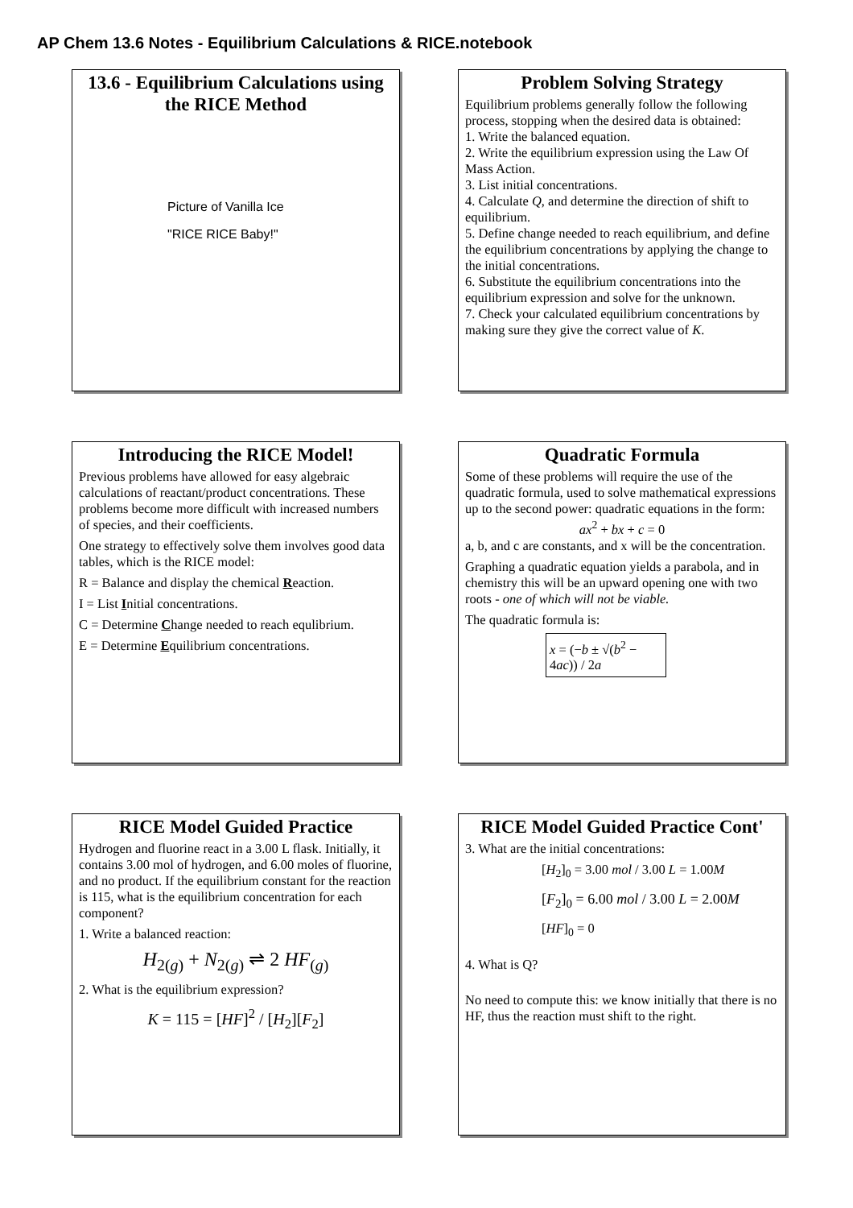AP Chem 13.6 Notes - Equilibrium Calculations & RICE.notebook
13.6 - Equilibrium Calculations using the RICE Method
Picture of Vanilla Ice
"RICE RICE Baby!"
Problem Solving Strategy
Equilibrium problems generally follow the following process, stopping when the desired data is obtained:
1. Write the balanced equation.
2. Write the equilibrium expression using the Law Of Mass Action.
3. List initial concentrations.
4. Calculate Q, and determine the direction of shift to equilibrium.
5. Define change needed to reach equilibrium, and define the equilibrium concentrations by applying the change to the initial concentrations.
6. Substitute the equilibrium concentrations into the equilibrium expression and solve for the unknown.
7. Check your calculated equilibrium concentrations by making sure they give the correct value of K.
Introducing the RICE Model!
Previous problems have allowed for easy algebraic calculations of reactant/product concentrations. These problems become more difficult with increased numbers of species, and their coefficients.
One strategy to effectively solve them involves good data tables, which is the RICE model:
R = Balance and display the chemical Reaction.
I = List Initial concentrations.
C = Determine Change needed to reach equlibrium.
E = Determine Equilibrium concentrations.
Quadratic Formula
Some of these problems will require the use of the quadratic formula, used to solve mathematical expressions up to the second power: quadratic equations in the form:
ax<sup>2</sup> + bx + c = 0
a, b, and c are constants, and x will be the concentration.
Graphing a quadratic equation yields a parabola, and in chemistry this will be an upward opening one with two roots - one of which will not be viable.
The quadratic formula is:
x = (−b ± √(b<sup>2</sup> − 4ac)) / 2a
RICE Model Guided Practice
Hydrogen and fluorine react in a 3.00 L flask. Initially, it contains 3.00 mol of hydrogen, and 6.00 moles of fluorine, and no product. If the equilibrium constant for the reaction is 115, what is the equilibrium concentration for each component?
1. Write a balanced reaction:
H<sub>2(g)</sub> + N<sub>2(g)</sub> ⇌ 2 HF<sub>(g)</sub>
2. What is the equilibrium expression?
K = 115 = [HF]<sup>2</sup> / [H<sub>2</sub>][F<sub>2</sub>]
RICE Model Guided Practice Cont'
3. What are the initial concentrations:
[H<sub>2</sub>]<sub>0</sub> = 3.00 mol / 3.00 L = 1.00M
[F<sub>2</sub>]<sub>0</sub> = 6.00 mol / 3.00 L = 2.00M
[HF]<sub>0</sub> = 0
4. What is Q?
No need to compute this: we know initially that there is no HF, thus the reaction must shift to the right.